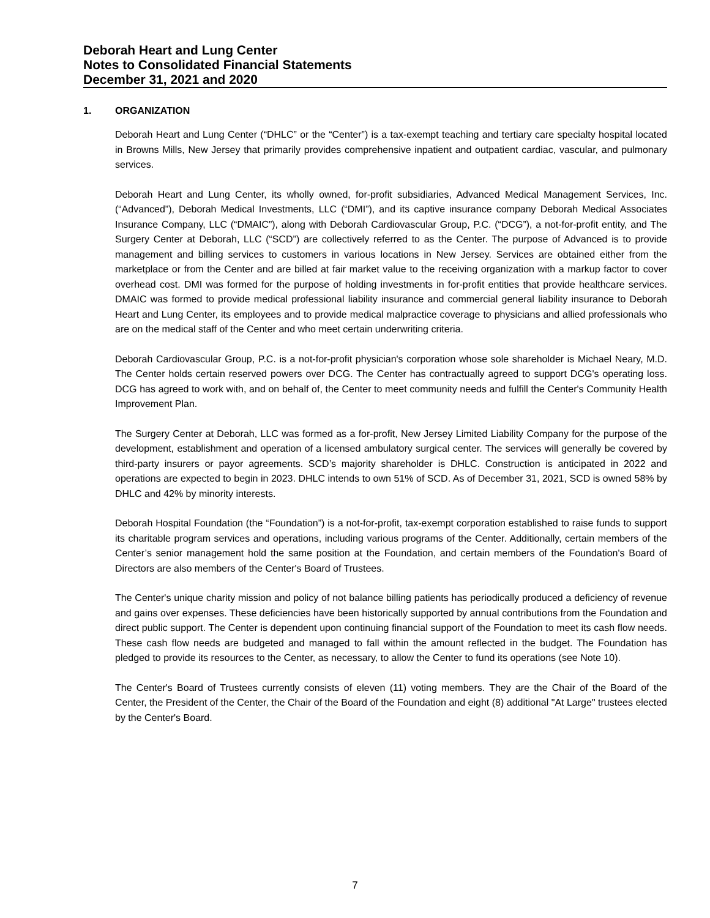Deborah Heart and Lung Center
Notes to Consolidated Financial Statements
December 31, 2021 and 2020
1. ORGANIZATION
Deborah Heart and Lung Center (“DHLC” or the “Center”) is a tax-exempt teaching and tertiary care specialty hospital located in Browns Mills, New Jersey that primarily provides comprehensive inpatient and outpatient cardiac, vascular, and pulmonary services.
Deborah Heart and Lung Center, its wholly owned, for-profit subsidiaries, Advanced Medical Management Services, Inc. (“Advanced”), Deborah Medical Investments, LLC (“DMI”), and its captive insurance company Deborah Medical Associates Insurance Company, LLC (“DMAIC”), along with Deborah Cardiovascular Group, P.C. (“DCG”), a not-for-profit entity, and The Surgery Center at Deborah, LLC (“SCD”) are collectively referred to as the Center. The purpose of Advanced is to provide management and billing services to customers in various locations in New Jersey. Services are obtained either from the marketplace or from the Center and are billed at fair market value to the receiving organization with a markup factor to cover overhead cost. DMI was formed for the purpose of holding investments in for-profit entities that provide healthcare services. DMAIC was formed to provide medical professional liability insurance and commercial general liability insurance to Deborah Heart and Lung Center, its employees and to provide medical malpractice coverage to physicians and allied professionals who are on the medical staff of the Center and who meet certain underwriting criteria.
Deborah Cardiovascular Group, P.C. is a not-for-profit physician's corporation whose sole shareholder is Michael Neary, M.D. The Center holds certain reserved powers over DCG. The Center has contractually agreed to support DCG's operating loss. DCG has agreed to work with, and on behalf of, the Center to meet community needs and fulfill the Center's Community Health Improvement Plan.
The Surgery Center at Deborah, LLC was formed as a for-profit, New Jersey Limited Liability Company for the purpose of the development, establishment and operation of a licensed ambulatory surgical center. The services will generally be covered by third-party insurers or payor agreements. SCD’s majority shareholder is DHLC. Construction is anticipated in 2022 and operations are expected to begin in 2023. DHLC intends to own 51% of SCD. As of December 31, 2021, SCD is owned 58% by DHLC and 42% by minority interests.
Deborah Hospital Foundation (the “Foundation”) is a not-for-profit, tax-exempt corporation established to raise funds to support its charitable program services and operations, including various programs of the Center. Additionally, certain members of the Center’s senior management hold the same position at the Foundation, and certain members of the Foundation's Board of Directors are also members of the Center's Board of Trustees.
The Center's unique charity mission and policy of not balance billing patients has periodically produced a deficiency of revenue and gains over expenses. These deficiencies have been historically supported by annual contributions from the Foundation and direct public support. The Center is dependent upon continuing financial support of the Foundation to meet its cash flow needs. These cash flow needs are budgeted and managed to fall within the amount reflected in the budget. The Foundation has pledged to provide its resources to the Center, as necessary, to allow the Center to fund its operations (see Note 10).
The Center's Board of Trustees currently consists of eleven (11) voting members. They are the Chair of the Board of the Center, the President of the Center, the Chair of the Board of the Foundation and eight (8) additional "At Large" trustees elected by the Center's Board.
7